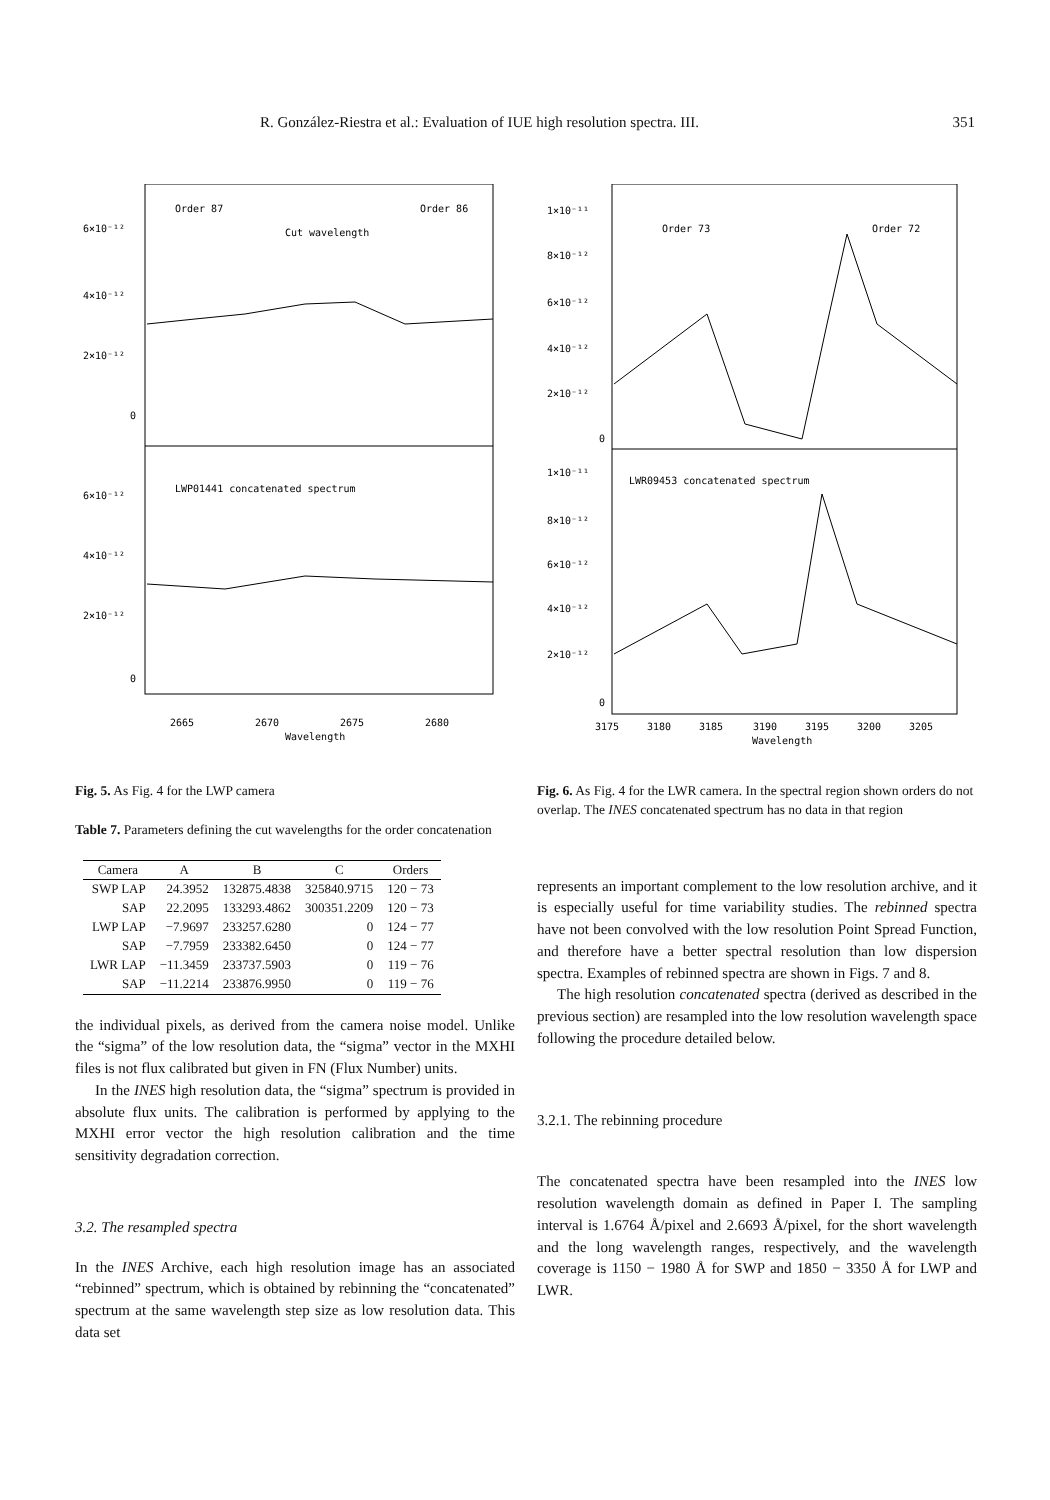R. González-Riestra et al.: Evaluation of IUE high resolution spectra. III. 351
Order 87
Order 86
Cut wavelength
6×10⁻¹²
4×10⁻¹²
2×10⁻¹²
0
LWP01441 concatenated spectrum
6×10⁻¹²
4×10⁻¹²
2×10⁻¹²
0
2665
2670
2675
2680
Wavelength
Fig. 5. As Fig. 4 for the LWP camera
Table 7. Parameters defining the cut wavelengths for the order concatenation
| Camera | A | B | C | Orders |
| --- | --- | --- | --- | --- |
| SWP LAP | 24.3952 | 132875.4838 | 325840.9715 | 120 − 73 |
| SAP | 22.2095 | 133293.4862 | 300351.2209 | 120 − 73 |
| LWP LAP | −7.9697 | 233257.6280 | 0 | 124 − 77 |
| SAP | −7.7959 | 233382.6450 | 0 | 124 − 77 |
| LWR LAP | −11.3459 | 233737.5903 | 0 | 119 − 76 |
| SAP | −11.2214 | 233876.9950 | 0 | 119 − 76 |
the individual pixels, as derived from the camera noise model. Unlike the “sigma” of the low resolution data, the “sigma” vector in the MXHI files is not flux calibrated but given in FN (Flux Number) units.
In the INES high resolution data, the “sigma” spectrum is provided in absolute flux units. The calibration is performed by applying to the MXHI error vector the high resolution calibration and the time sensitivity degradation correction.
3.2. The resampled spectra
In the INES Archive, each high resolution image has an associated “rebinned” spectrum, which is obtained by rebinning the “concatenated” spectrum at the same wavelength step size as low resolution data. This data set
Order 73
Order 72
1×10⁻¹¹
8×10⁻¹²
6×10⁻¹²
4×10⁻¹²
2×10⁻¹²
0
LWR09453 concatenated spectrum
1×10⁻¹¹
8×10⁻¹²
6×10⁻¹²
4×10⁻¹²
2×10⁻¹²
0
3175
3180
3185
3190
3195
3200
3205
Wavelength
Fig. 6. As Fig. 4 for the LWR camera. In the spectral region shown orders do not overlap. The INES concatenated spectrum has no data in that region
represents an important complement to the low resolution archive, and it is especially useful for time variability studies. The rebinned spectra have not been convolved with the low resolution Point Spread Function, and therefore have a better spectral resolution than low dispersion spectra. Examples of rebinned spectra are shown in Figs. 7 and 8.
The high resolution concatenated spectra (derived as described in the previous section) are resampled into the low resolution wavelength space following the procedure detailed below.
3.2.1. The rebinning procedure
The concatenated spectra have been resampled into the INES low resolution wavelength domain as defined in Paper I. The sampling interval is 1.6764 Å/pixel and 2.6693 Å/pixel, for the short wavelength and the long wavelength ranges, respectively, and the wavelength coverage is 1150 − 1980 Å for SWP and 1850 − 3350 Å for LWP and LWR.